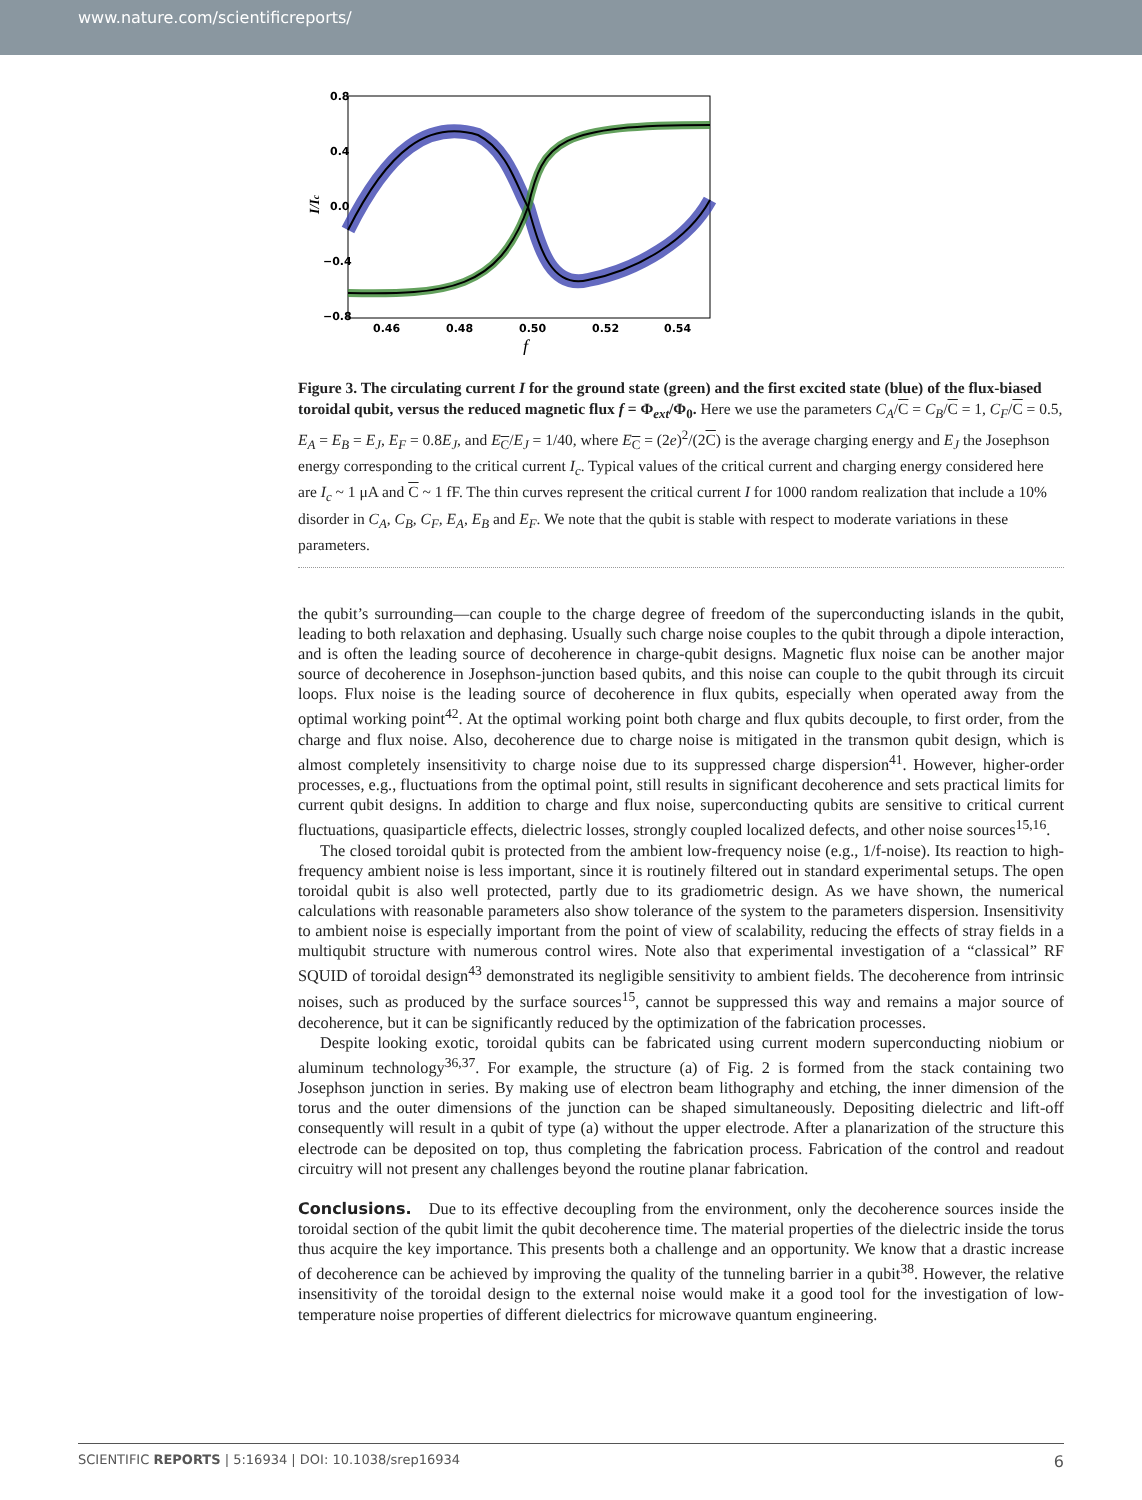www.nature.com/scientificreports/
0.8
0.4
0.0
−0.4
−0.8
0.46
0.48
0.50
0.52
0.54
I/Ic
f
Figure 3. The circulating current I for the ground state (green) and the first excited state (blue) of the flux-biased toroidal qubit, versus the reduced magnetic flux f = Φ<sub>ext</sub>/Φ<sub>0</sub>. Here we use the parameters C<sub>A</sub>/C = C<sub>B</sub>/C = 1, C<sub>F</sub>/C = 0.5, E<sub>A</sub> = E<sub>B</sub> = E<sub>J</sub>, E<sub>F</sub> = 0.8E<sub>J</sub>, and E<sub>C</sub>/E<sub>J</sub> = 1/40, where E<sub>C</sub> = (2e)<sup>2</sup>/(2C) is the average charging energy and E<sub>J</sub> the Josephson energy corresponding to the critical current I<sub>c</sub>. Typical values of the critical current and charging energy considered here are I<sub>c</sub> ~ 1 μA and C ~ 1 fF. The thin curves represent the critical current I for 1000 random realization that include a 10% disorder in C<sub>A</sub>, C<sub>B</sub>, C<sub>F</sub>, E<sub>A</sub>, E<sub>B</sub> and E<sub>F</sub>. We note that the qubit is stable with respect to moderate variations in these parameters.
the qubit’s surrounding—can couple to the charge degree of freedom of the superconducting islands in the qubit, leading to both relaxation and dephasing. Usually such charge noise couples to the qubit through a dipole interaction, and is often the leading source of decoherence in charge-qubit designs. Magnetic flux noise can be another major source of decoherence in Josephson-junction based qubits, and this noise can couple to the qubit through its circuit loops. Flux noise is the leading source of decoherence in flux qubits, especially when operated away from the optimal working point<sup>42</sup>. At the optimal working point both charge and flux qubits decouple, to first order, from the charge and flux noise. Also, decoherence due to charge noise is mitigated in the transmon qubit design, which is almost completely insensitivity to charge noise due to its suppressed charge dispersion<sup>41</sup>. However, higher-order processes, e.g., fluctuations from the optimal point, still results in significant decoherence and sets practical limits for current qubit designs. In addition to charge and flux noise, superconducting qubits are sensitive to critical current fluctuations, quasiparticle effects, dielectric losses, strongly coupled localized defects, and other noise sources<sup>15,16</sup>.
The closed toroidal qubit is protected from the ambient low-frequency noise (e.g., 1/f-noise). Its reaction to high-frequency ambient noise is less important, since it is routinely filtered out in standard experimental setups. The open toroidal qubit is also well protected, partly due to its gradiometric design. As we have shown, the numerical calculations with reasonable parameters also show tolerance of the system to the parameters dispersion. Insensitivity to ambient noise is especially important from the point of view of scalability, reducing the effects of stray fields in a multiqubit structure with numerous control wires. Note also that experimental investigation of a “classical” RF SQUID of toroidal design<sup>43</sup> demonstrated its negligible sensitivity to ambient fields. The decoherence from intrinsic noises, such as produced by the surface sources<sup>15</sup>, cannot be suppressed this way and remains a major source of decoherence, but it can be significantly reduced by the optimization of the fabrication processes.
Despite looking exotic, toroidal qubits can be fabricated using current modern superconducting niobium or aluminum technology<sup>36,37</sup>. For example, the structure (a) of Fig. 2 is formed from the stack containing two Josephson junction in series. By making use of electron beam lithography and etching, the inner dimension of the torus and the outer dimensions of the junction can be shaped simultaneously. Depositing dielectric and lift-off consequently will result in a qubit of type (a) without the upper electrode. After a planarization of the structure this electrode can be deposited on top, thus completing the fabrication process. Fabrication of the control and readout circuitry will not present any challenges beyond the routine planar fabrication.
Conclusions. Due to its effective decoupling from the environment, only the decoherence sources inside the toroidal section of the qubit limit the qubit decoherence time. The material properties of the dielectric inside the torus thus acquire the key importance. This presents both a challenge and an opportunity. We know that a drastic increase of decoherence can be achieved by improving the quality of the tunneling barrier in a qubit<sup>38</sup>. However, the relative insensitivity of the toroidal design to the external noise would make it a good tool for the investigation of low-temperature noise properties of different dielectrics for microwave quantum engineering.
SCIENTIFIC REPORTS | 5:16934 | DOI: 10.1038/srep16934 6